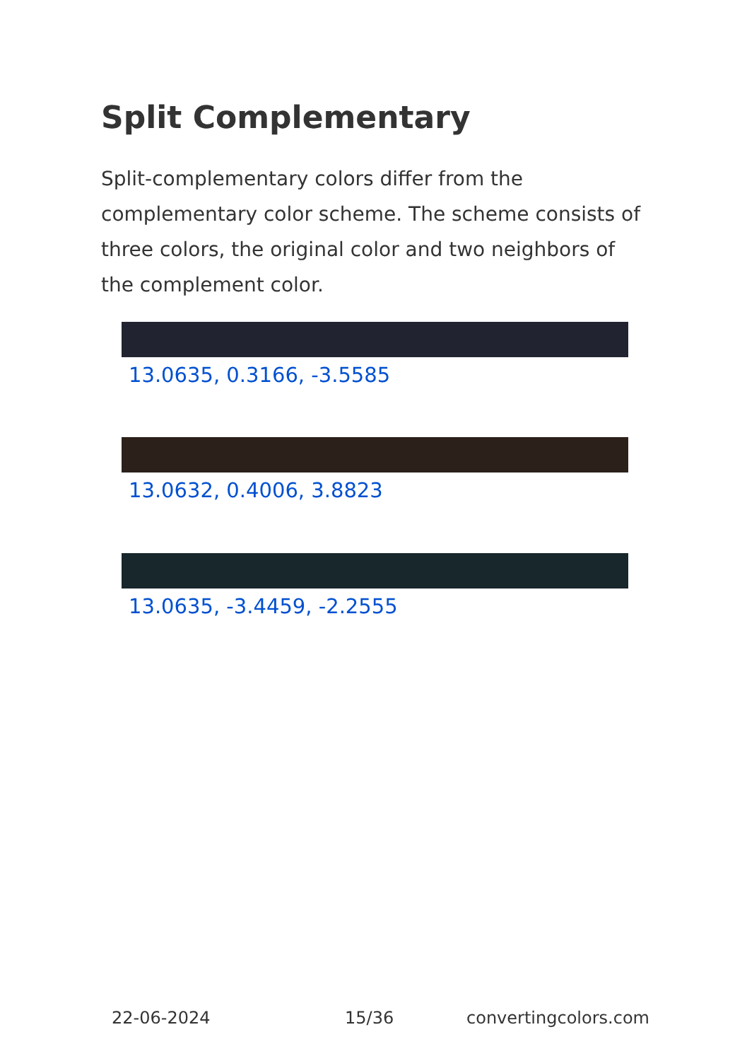Split Complementary
Split-complementary colors differ from the complementary color scheme. The scheme consists of three colors, the original color and two neighbors of the complement color.
13.0635, 0.3166, -3.5585
13.0632, 0.4006, 3.8823
13.0635, -3.4459, -2.2555
22-06-2024 15/36 convertingcolors.com